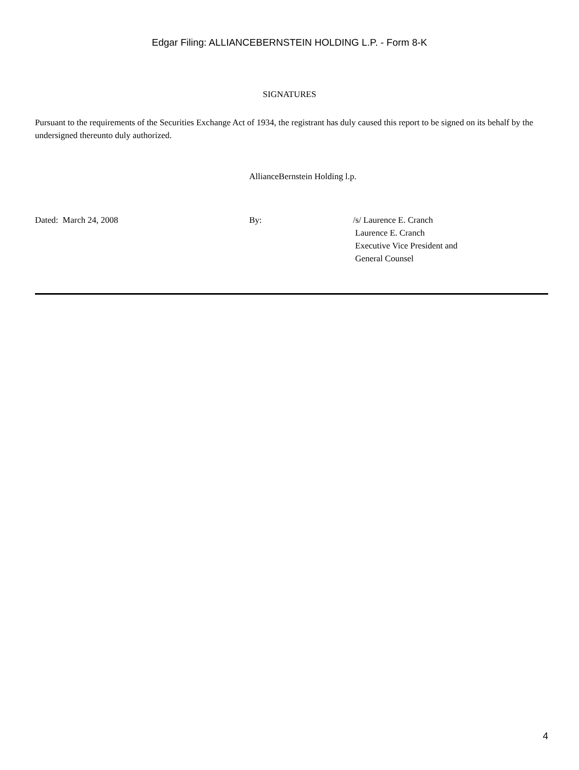Edgar Filing: ALLIANCEBERNSTEIN HOLDING L.P. - Form 8-K
SIGNATURES
Pursuant to the requirements of the Securities Exchange Act of 1934, the registrant has duly caused this report to be signed on its behalf by the undersigned thereunto duly authorized.
AllianceBernstein Holding l.p.
Dated: March 24, 2008 By: /s/ Laurence E. Cranch
Laurence E. Cranch
Executive Vice President and
General Counsel
4